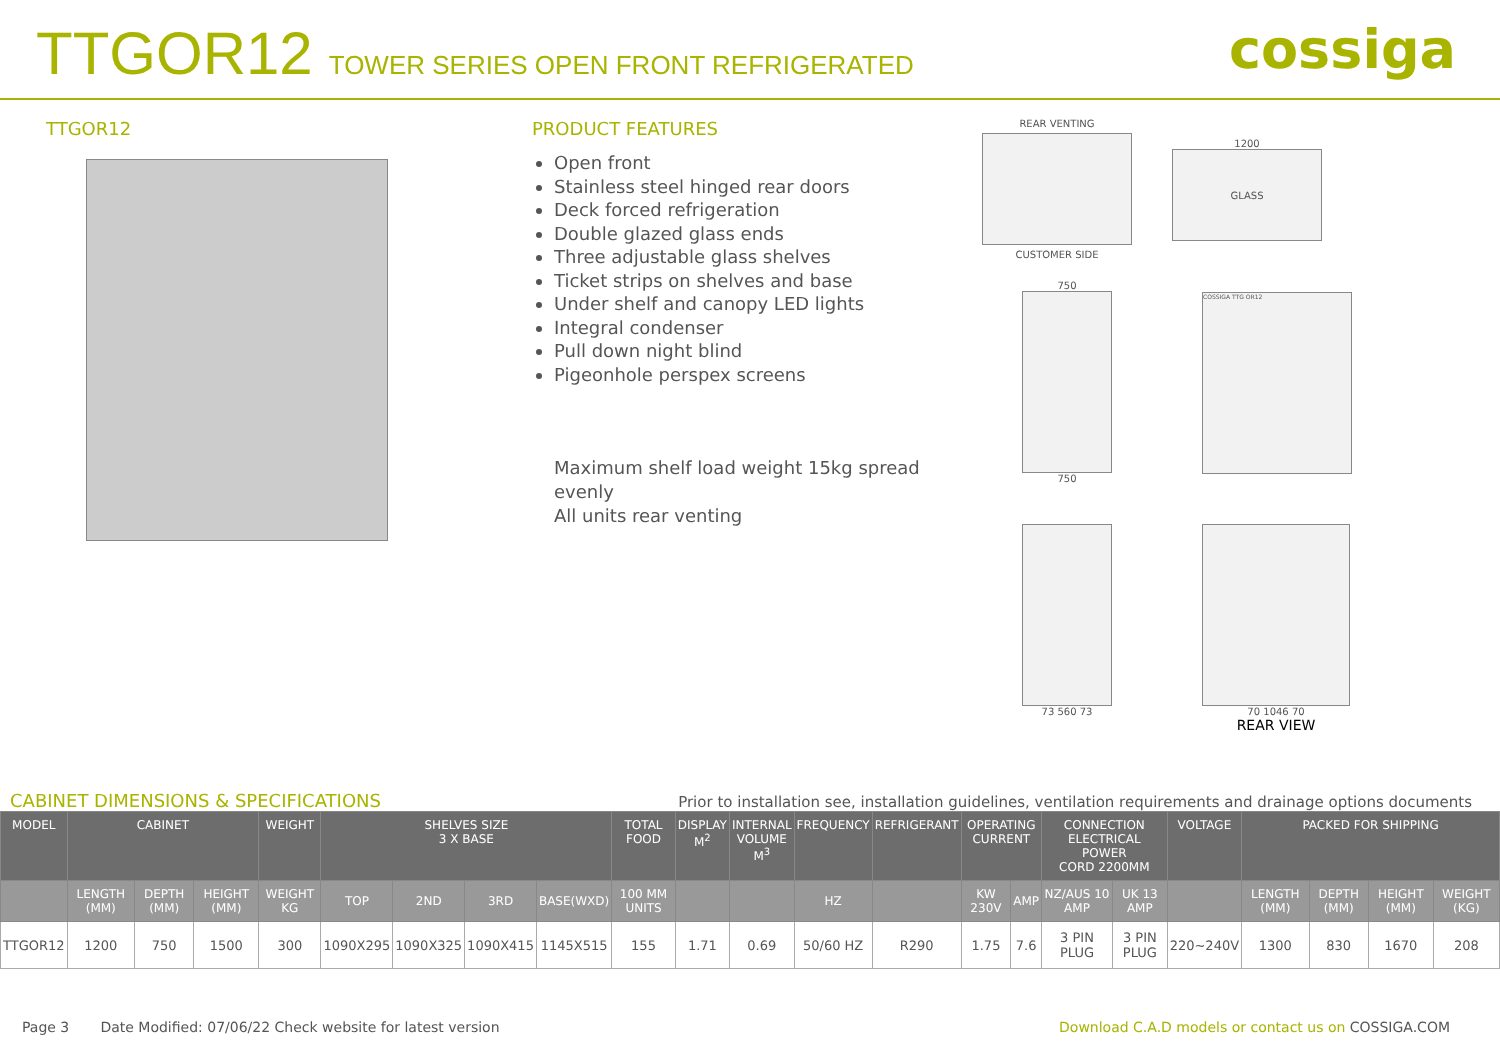TTGOR12 TOWER SERIES OPEN FRONT REFRIGERATED
cossiga
TTGOR12 PRODUCT FEATURES
Open front
Stainless steel hinged rear doors
Deck forced refrigeration
Double glazed glass ends
Three adjustable glass shelves
Ticket strips on shelves and base
Under shelf and canopy LED lights
Integral condenser
Pull down night blind
Pigeonhole perspex screens
Maximum shelf load weight 15kg spread evenly
All units rear venting
REAR VENTING
CUSTOMER SIDE
1200
GLASS
750
750
COSSIGA TTG OR12
73 560 73 70 1046 70
REAR VIEW
CABINET DIMENSIONS & SPECIFICATIONS Prior to installation see, installation guidelines, ventilation requirements and drainage options documents
| MODEL | CABINET | | | WEIGHT | SHELVES SIZE 3 X BASE | | | | TOTAL FOOD | DISPLAY M<sup>2</sup> | INTERNAL VOLUME M<sup>3</sup> | FREQUENCY | REFRIGERANT | OPERATING CURRENT | | CONNECTION ELECTRICAL POWER CORD 2200MM | | VOLTAGE | PACKED FOR SHIPPING | | | |
| --- | --- | --- | --- | --- | --- | --- | --- | --- | --- | --- | --- | --- | --- | --- | --- | --- | --- | --- | --- | --- | --- | --- |
| | LENGTH (MM) | DEPTH (MM) | HEIGHT (MM) | WEIGHT KG | TOP | 2ND | 3RD | BASE(WXD) | 100 MM UNITS | | | HZ | | KW 230V | AMP | NZ/AUS 10 AMP | UK 13 AMP | | LENGTH (MM) | DEPTH (MM) | HEIGHT (MM) | WEIGHT (KG) |
| TTGOR12 | 1200 | 750 | 1500 | 300 | 1090X295 | 1090X325 | 1090X415 | 1145X515 | 155 | 1.71 | 0.69 | 50/60 HZ | R290 | 1.75 | 7.6 | 3 PIN PLUG | 3 PIN PLUG | 220~240V | 1300 | 830 | 1670 | 208 |
Page 3 Date Modified: 07/06/22 Check website for latest version Download C.A.D models or contact us on COSSIGA.COM